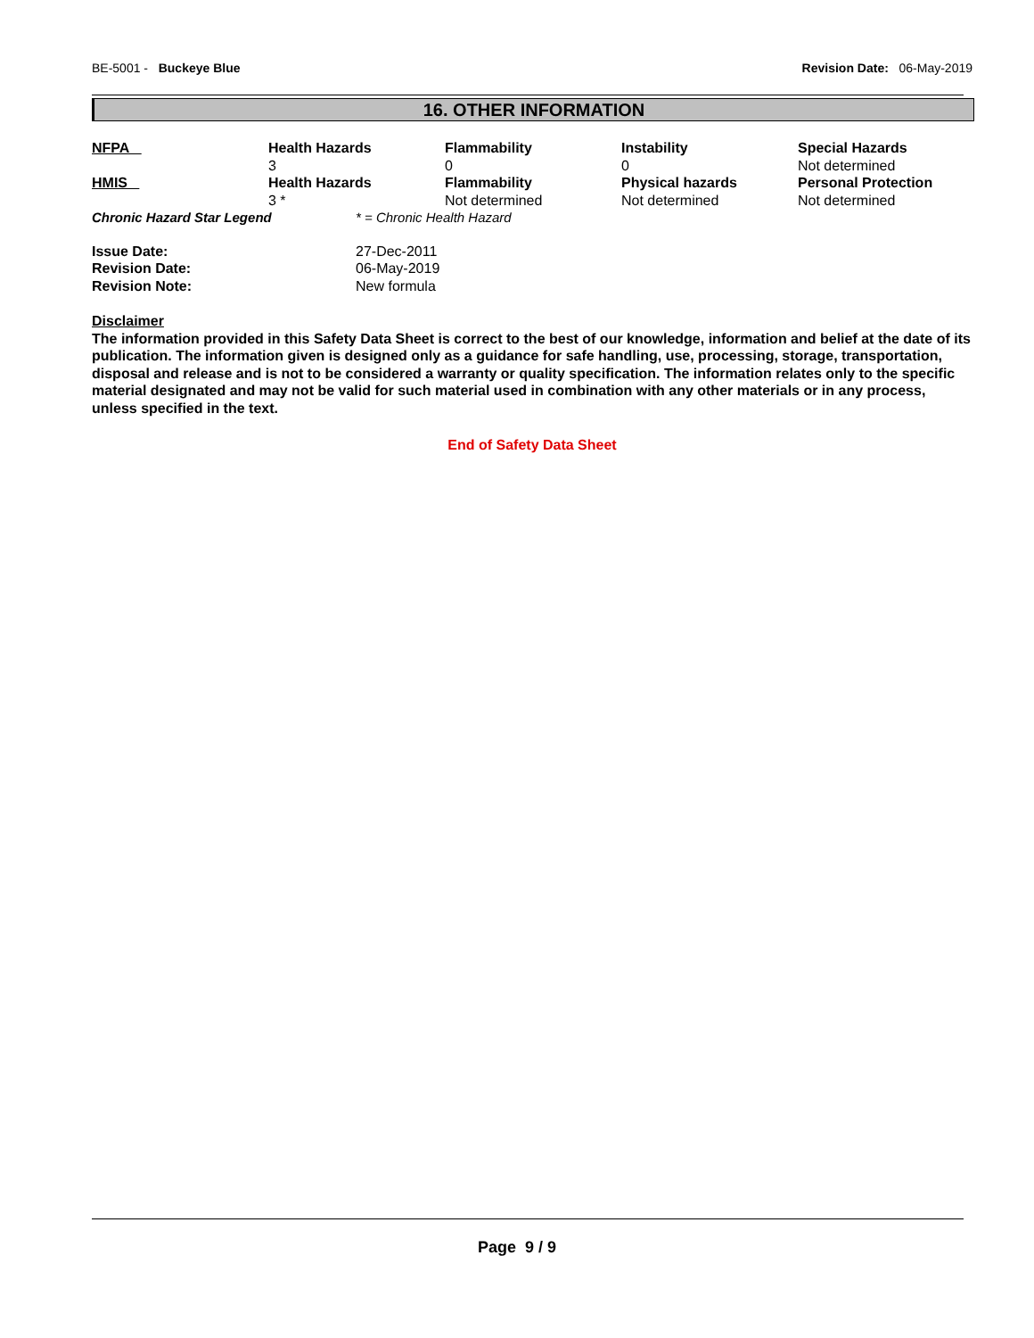BE-5001 - Buckeye Blue Revision Date: 06-May-2019
16. OTHER INFORMATION
| NFPA | Health Hazards | Flammability | Instability | Special Hazards |
| --- | --- | --- | --- | --- |
| | 3 | 0 | 0 | Not determined |
| HMIS | Health Hazards | Flammability | Physical hazards | Personal Protection |
| | 3 * | Not determined | Not determined | Not determined |
| Chronic Hazard Star Legend | * = Chronic Health Hazard |
| Issue Date: | 27-Dec-2011 |
| Revision Date: | 06-May-2019 |
| Revision Note: | New formula |
Disclaimer
The information provided in this Safety Data Sheet is correct to the best of our knowledge, information and belief at the date of its publication. The information given is designed only as a guidance for safe handling, use, processing, storage, transportation, disposal and release and is not to be considered a warranty or quality specification. The information relates only to the specific material designated and may not be valid for such material used in combination with any other materials or in any process, unless specified in the text.
End of Safety Data Sheet
Page 9 / 9